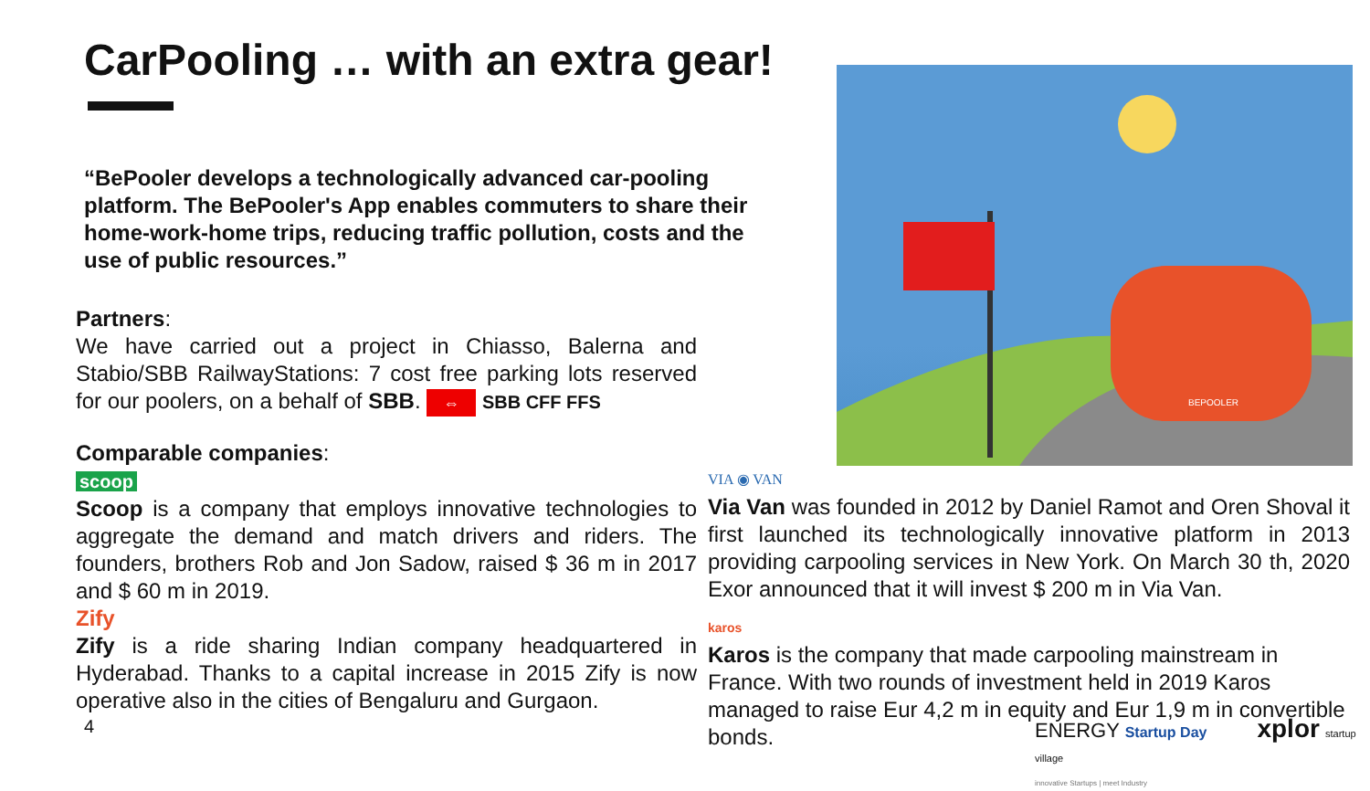CarPooling … with an extra gear!
“BePooler develops a technologically advanced car-pooling platform. The BePooler's App enables commuters to share their home-work-home trips, reducing traffic pollution, costs and the use of public resources.”
BEPOOLER
Partners:
We have carried out a project in Chiasso, Balerna and Stabio/SBB RailwayStations: 7 cost free parking lots reserved for our poolers, on a behalf of SBB. ⇔ SBB CFF FFS
Comparable companies:
scoop
Scoop is a company that employs innovative technologies to aggregate the demand and match drivers and riders. The founders, brothers Rob and Jon Sadow, raised $ 36 m in 2017 and $ 60 m in 2019.
Zify
Zify is a ride sharing Indian company headquartered in Hyderabad. Thanks to a capital increase in 2015 Zify is now operative also in the cities of Bengaluru and Gurgaon.
VIA ◉ VAN
Via Van was founded in 2012 by Daniel Ramot and Oren Shoval it first launched its technologically innovative platform in 2013 providing carpooling services in New York. On March 30 th, 2020 Exor announced that it will invest $ 200 m in Via Van.
karos
Karos is the company that made carpooling mainstream in France. With two rounds of investment held in 2019 Karos managed to raise Eur 4,2 m in equity and Eur 1,9 m in convertible bonds.
ENERGY Startup Day xplor startup village
innovative Startups | meet Industry
4